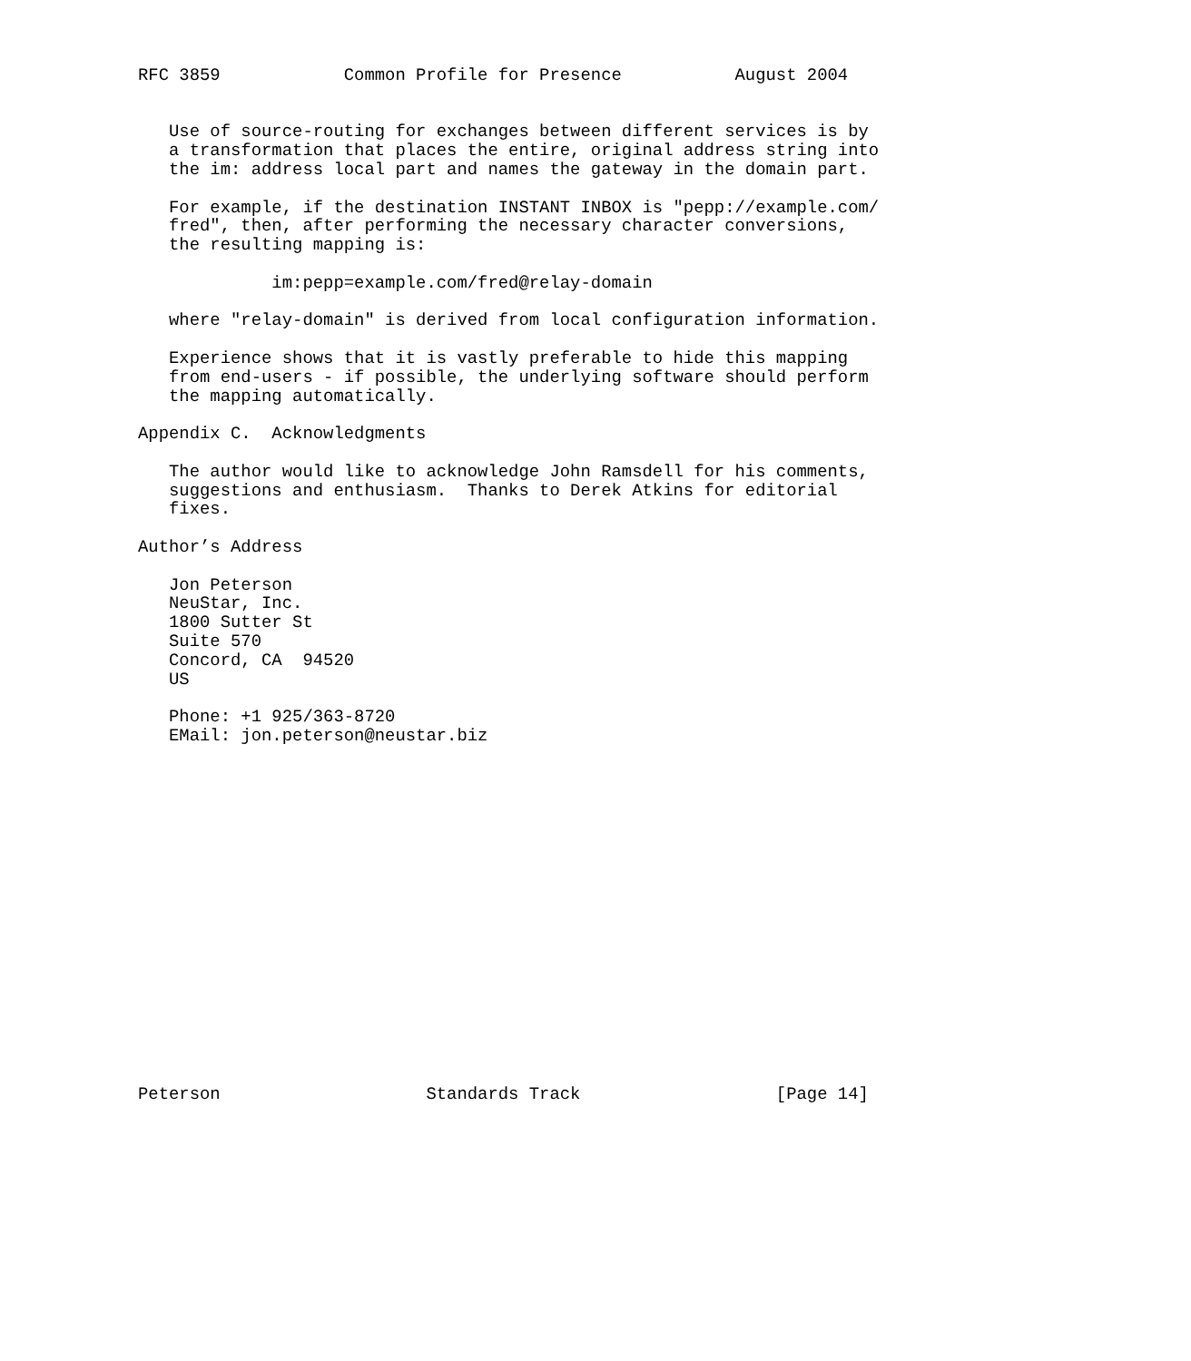RFC 3859            Common Profile for Presence           August 2004


   Use of source-routing for exchanges between different services is by
   a transformation that places the entire, original address string into
   the im: address local part and names the gateway in the domain part.

   For example, if the destination INSTANT INBOX is "pepp://example.com/
   fred", then, after performing the necessary character conversions,
   the resulting mapping is:

             im:pepp=example.com/fred@relay-domain

   where "relay-domain" is derived from local configuration information.

   Experience shows that it is vastly preferable to hide this mapping
   from end-users - if possible, the underlying software should perform
   the mapping automatically.

Appendix C.  Acknowledgments

   The author would like to acknowledge John Ramsdell for his comments,
   suggestions and enthusiasm.  Thanks to Derek Atkins for editorial
   fixes.

Author’s Address

   Jon Peterson
   NeuStar, Inc.
   1800 Sutter St
   Suite 570
   Concord, CA  94520
   US

   Phone: +1 925/363-8720
   EMail: jon.peterson@neustar.biz


















Peterson                    Standards Track                   [Page 14]